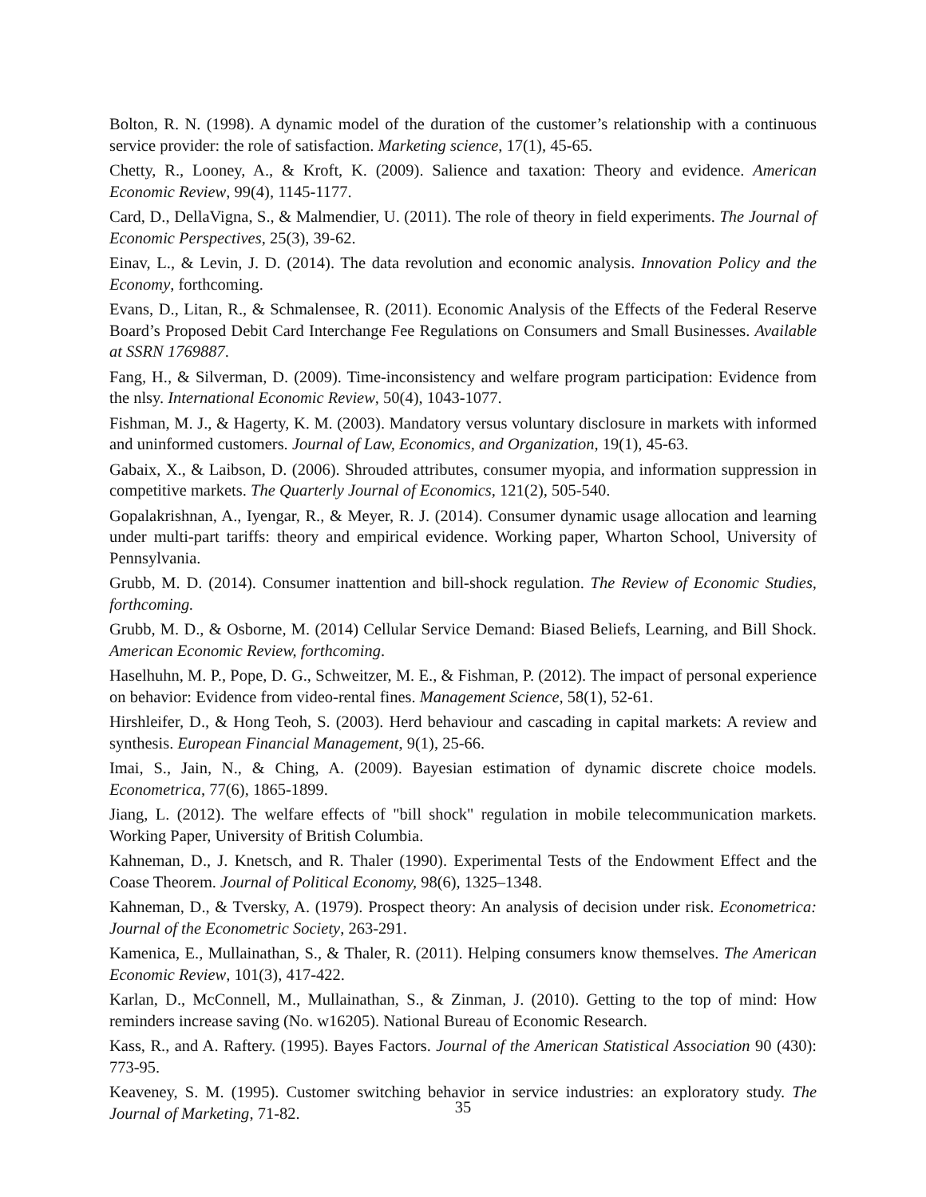Bolton, R. N. (1998). A dynamic model of the duration of the customer’s relationship with a continuous service provider: the role of satisfaction. Marketing science, 17(1), 45-65.
Chetty, R., Looney, A., & Kroft, K. (2009). Salience and taxation: Theory and evidence. American Economic Review, 99(4), 1145-1177.
Card, D., DellaVigna, S., & Malmendier, U. (2011). The role of theory in field experiments. The Journal of Economic Perspectives, 25(3), 39-62.
Einav, L., & Levin, J. D. (2014). The data revolution and economic analysis. Innovation Policy and the Economy, forthcoming.
Evans, D., Litan, R., & Schmalensee, R. (2011). Economic Analysis of the Effects of the Federal Reserve Board’s Proposed Debit Card Interchange Fee Regulations on Consumers and Small Businesses. Available at SSRN 1769887.
Fang, H., & Silverman, D. (2009). Time-inconsistency and welfare program participation: Evidence from the nlsy. International Economic Review, 50(4), 1043-1077.
Fishman, M. J., & Hagerty, K. M. (2003). Mandatory versus voluntary disclosure in markets with informed and uninformed customers. Journal of Law, Economics, and Organization, 19(1), 45-63.
Gabaix, X., & Laibson, D. (2006). Shrouded attributes, consumer myopia, and information suppression in competitive markets. The Quarterly Journal of Economics, 121(2), 505-540.
Gopalakrishnan, A., Iyengar, R., & Meyer, R. J. (2014). Consumer dynamic usage allocation and learning under multi-part tariffs: theory and empirical evidence. Working paper, Wharton School, University of Pennsylvania.
Grubb, M. D. (2014). Consumer inattention and bill-shock regulation. The Review of Economic Studies, forthcoming.
Grubb, M. D., & Osborne, M. (2014) Cellular Service Demand: Biased Beliefs, Learning, and Bill Shock. American Economic Review, forthcoming.
Haselhuhn, M. P., Pope, D. G., Schweitzer, M. E., & Fishman, P. (2012). The impact of personal experience on behavior: Evidence from video-rental fines. Management Science, 58(1), 52-61.
Hirshleifer, D., & Hong Teoh, S. (2003). Herd behaviour and cascading in capital markets: A review and synthesis. European Financial Management, 9(1), 25-66.
Imai, S., Jain, N., & Ching, A. (2009). Bayesian estimation of dynamic discrete choice models. Econometrica, 77(6), 1865-1899.
Jiang, L. (2012). The welfare effects of "bill shock" regulation in mobile telecommunication markets. Working Paper, University of British Columbia.
Kahneman, D., J. Knetsch, and R. Thaler (1990). Experimental Tests of the Endowment Effect and the Coase Theorem. Journal of Political Economy, 98(6), 1325–1348.
Kahneman, D., & Tversky, A. (1979). Prospect theory: An analysis of decision under risk. Econometrica: Journal of the Econometric Society, 263-291.
Kamenica, E., Mullainathan, S., & Thaler, R. (2011). Helping consumers know themselves. The American Economic Review, 101(3), 417-422.
Karlan, D., McConnell, M., Mullainathan, S., & Zinman, J. (2010). Getting to the top of mind: How reminders increase saving (No. w16205). National Bureau of Economic Research.
Kass, R., and A. Raftery. (1995). Bayes Factors. Journal of the American Statistical Association 90 (430): 773-95.
Keaveney, S. M. (1995). Customer switching behavior in service industries: an exploratory study. The Journal of Marketing, 71-82.
35